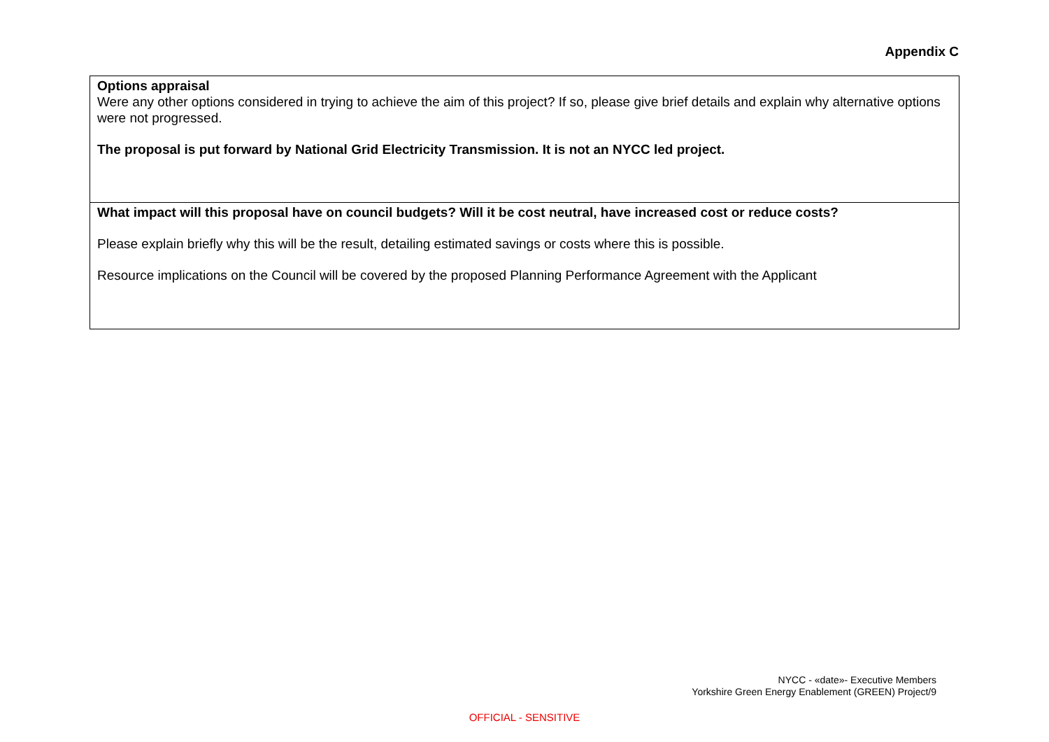Appendix C
| Options appraisal Were any other options considered in trying to achieve the aim of this project? If so, please give brief details and explain why alternative options were not progressed. The proposal is put forward by National Grid Electricity Transmission. It is not an NYCC led project. |
| What impact will this proposal have on council budgets? Will it be cost neutral, have increased cost or reduce costs? Please explain briefly why this will be the result, detailing estimated savings or costs where this is possible. Resource implications on the Council will be covered by the proposed Planning Performance Agreement with the Applicant |
NYCC - «date»- Executive Members
Yorkshire Green Energy Enablement (GREEN) Project/9
OFFICIAL - SENSITIVE